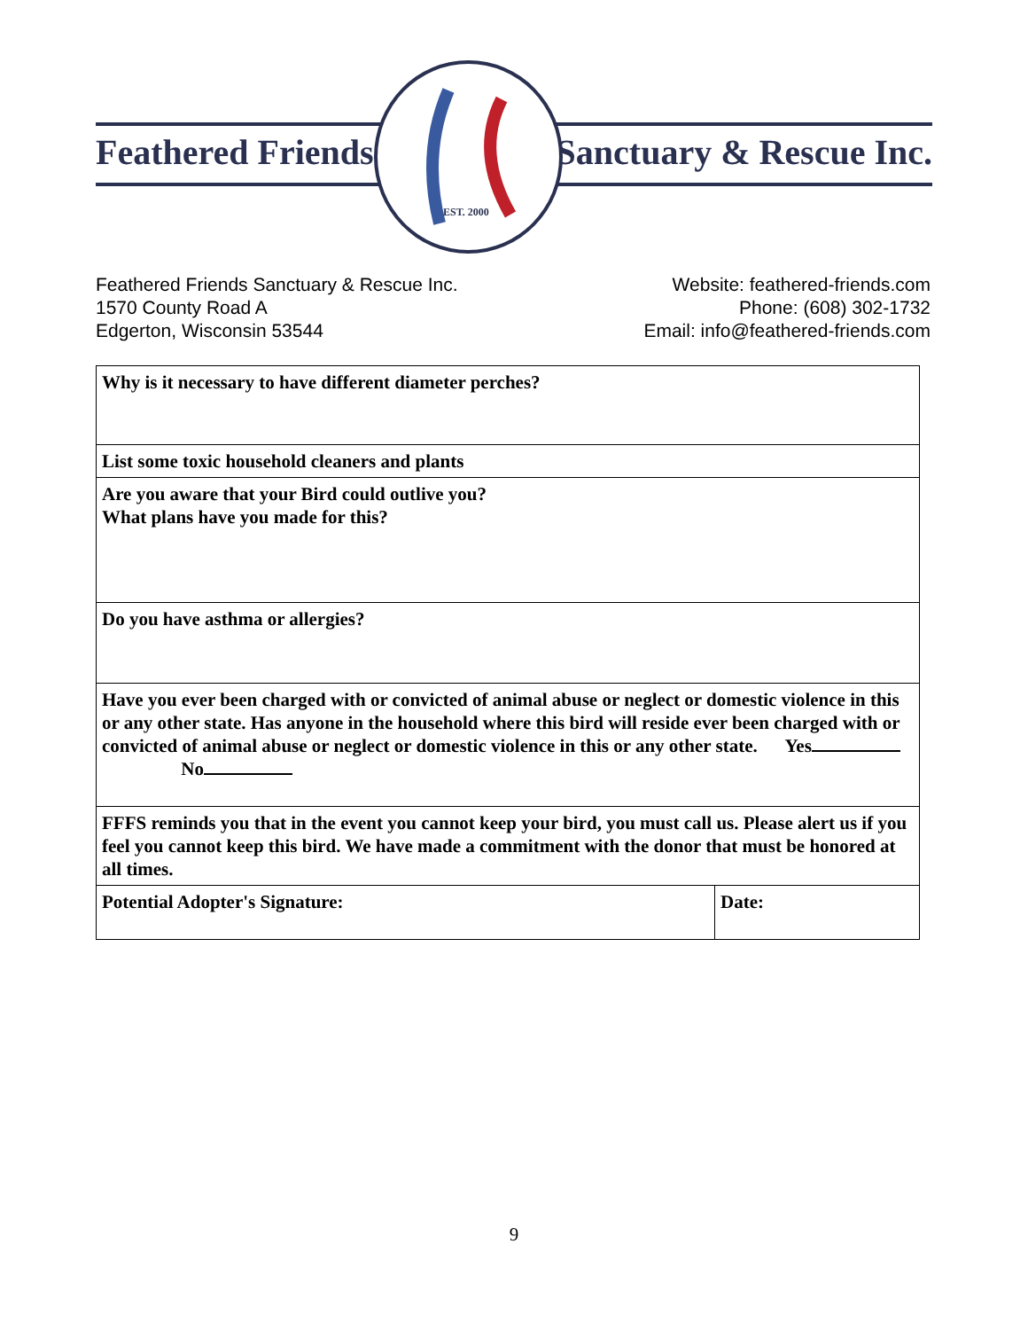Feathered Friends Sanctuary & Rescue Inc.
EST. 2000
Feathered Friends Sanctuary & Rescue Inc.
1570 County Road A
Edgerton, Wisconsin 53544
Website: feathered-friends.com
Phone: (608) 302-1732
Email: info@feathered-friends.com
| Why is it necessary to have different diameter perches? | |
| List some toxic household cleaners and plants | |
| Are you aware that your Bird could outlive you? What plans have you made for this? | |
| Do you have asthma or allergies? | |
| Have you ever been charged with or convicted of animal abuse or neglect or domestic violence in this or any other state. Has anyone in the household where this bird will reside ever been charged with or convicted of animal abuse or neglect or domestic violence in this or any other state. Yes No | |
| FFFS reminds you that in the event you cannot keep your bird, you must call us. Please alert us if you feel you cannot keep this bird. We have made a commitment with the donor that must be honored at all times. | |
| Potential Adopter's Signature: | Date: |
9